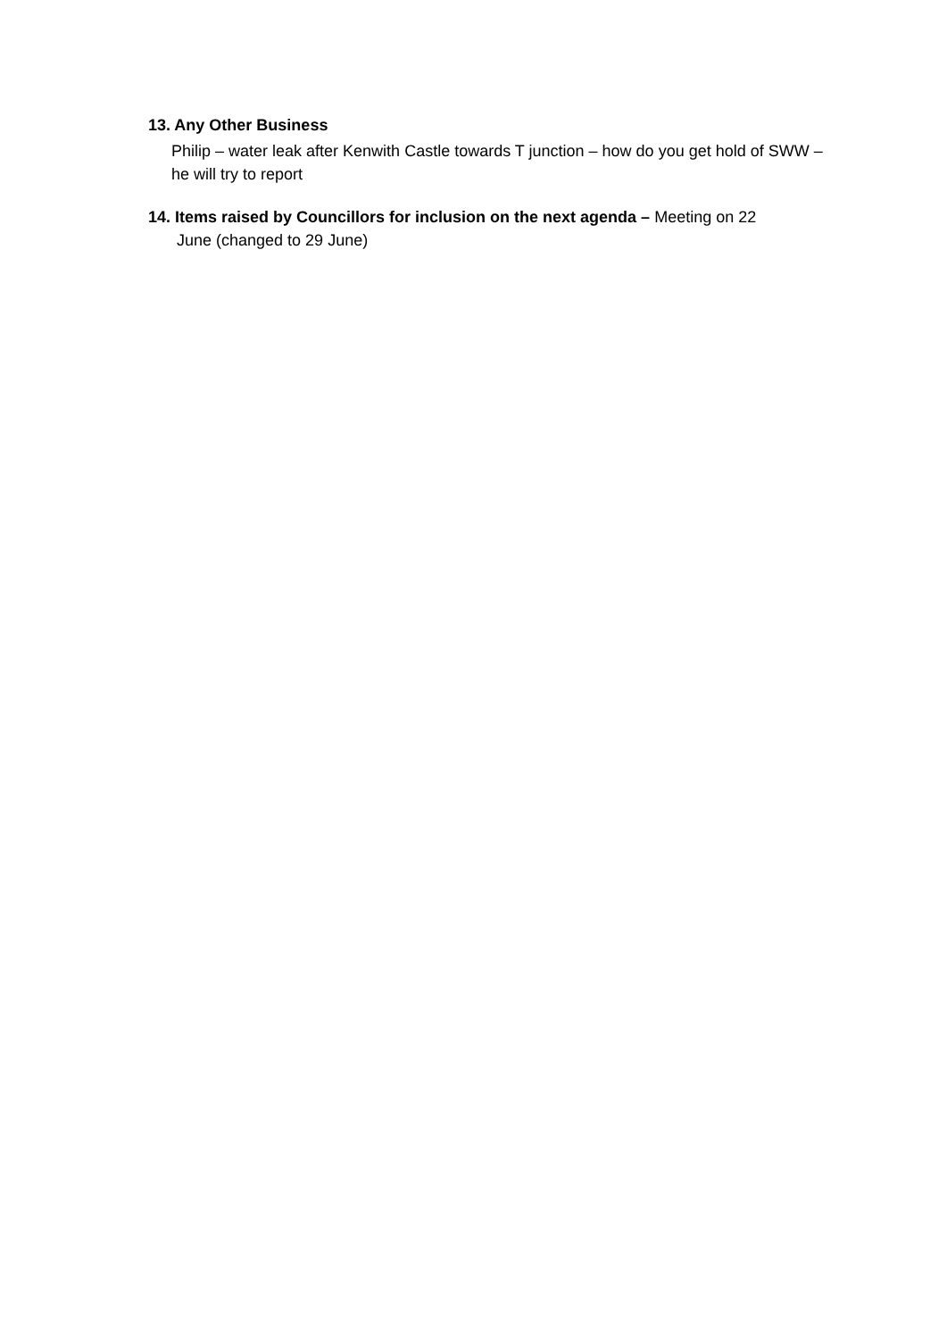13. Any Other Business
Philip – water leak after Kenwith Castle towards T junction – how do you get hold of SWW – he will try to report
14. Items raised by Councillors for inclusion on the next agenda – Meeting on 22
June (changed to 29 June)